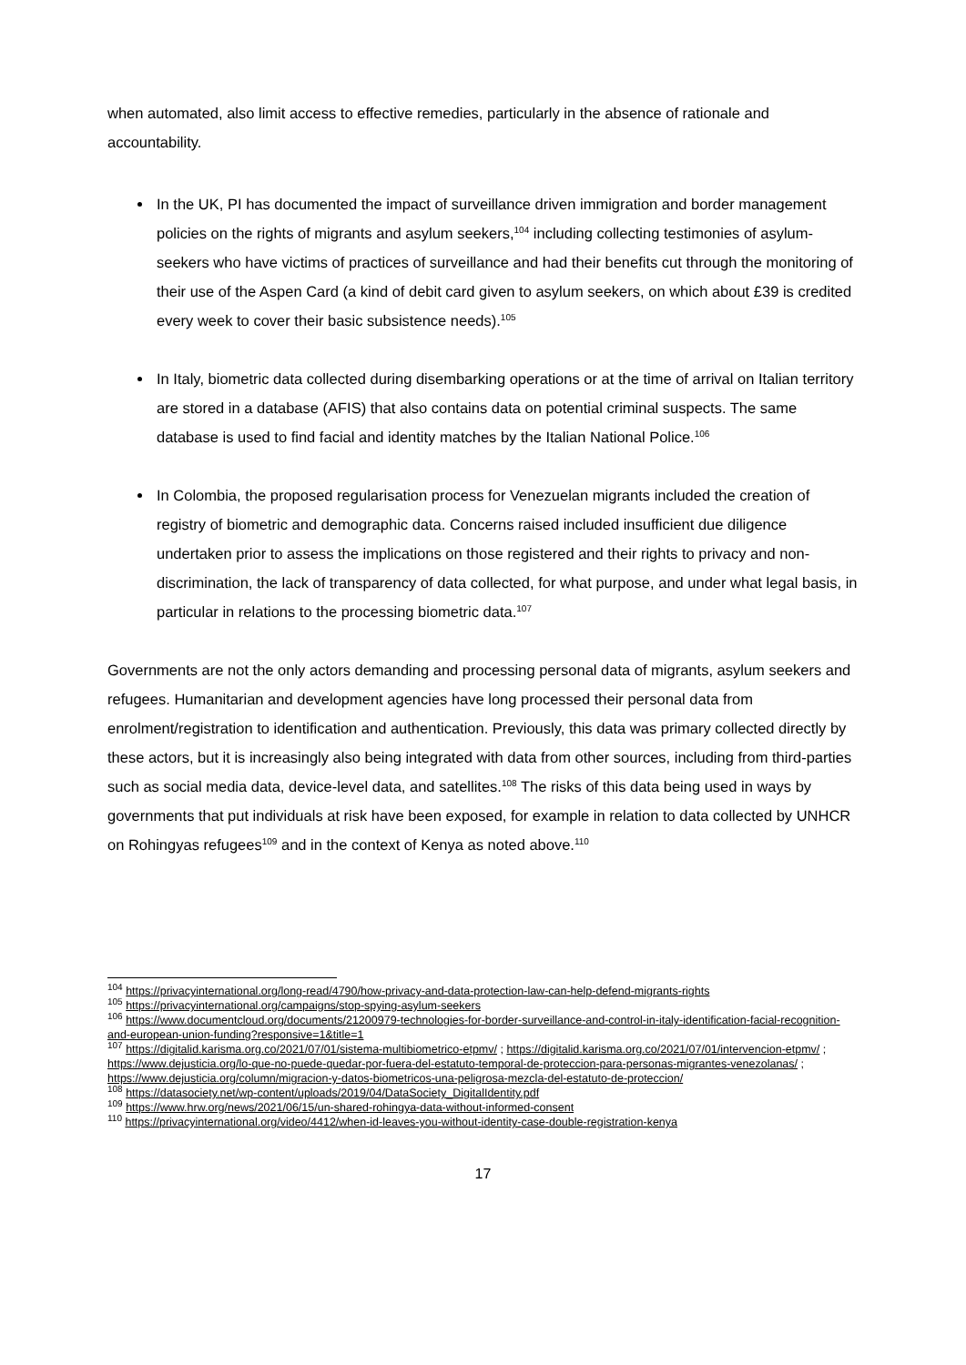when automated, also limit access to effective remedies, particularly in the absence of rationale and accountability.
In the UK, PI has documented the impact of surveillance driven immigration and border management policies on the rights of migrants and asylum seekers,<sup>104</sup> including collecting testimonies of asylum-seekers who have victims of practices of surveillance and had their benefits cut through the monitoring of their use of the Aspen Card (a kind of debit card given to asylum seekers, on which about £39 is credited every week to cover their basic subsistence needs).<sup>105</sup>
In Italy, biometric data collected during disembarking operations or at the time of arrival on Italian territory are stored in a database (AFIS) that also contains data on potential criminal suspects. The same database is used to find facial and identity matches by the Italian National Police.<sup>106</sup>
In Colombia, the proposed regularisation process for Venezuelan migrants included the creation of registry of biometric and demographic data. Concerns raised included insufficient due diligence undertaken prior to assess the implications on those registered and their rights to privacy and non-discrimination, the lack of transparency of data collected, for what purpose, and under what legal basis, in particular in relations to the processing biometric data.<sup>107</sup>
Governments are not the only actors demanding and processing personal data of migrants, asylum seekers and refugees. Humanitarian and development agencies have long processed their personal data from enrolment/registration to identification and authentication. Previously, this data was primary collected directly by these actors, but it is increasingly also being integrated with data from other sources, including from third-parties such as social media data, device-level data, and satellites.<sup>108</sup> The risks of this data being used in ways by governments that put individuals at risk have been exposed, for example in relation to data collected by UNHCR on Rohingyas refugees<sup>109</sup> and in the context of Kenya as noted above.<sup>110</sup>
<sup>104</sup> https://privacyinternational.org/long-read/4790/how-privacy-and-data-protection-law-can-help-defend-migrants-rights
<sup>105</sup> https://privacyinternational.org/campaigns/stop-spying-asylum-seekers
<sup>106</sup> https://www.documentcloud.org/documents/21200979-technologies-for-border-surveillance-and-control-in-italy-identification-facial-recognition-and-european-union-funding?responsive=1&title=1
<sup>107</sup> https://digitalid.karisma.org.co/2021/07/01/sistema-multibiometrico-etpmv/ ; https://digitalid.karisma.org.co/2021/07/01/intervencion-etpmv/ ; https://www.dejusticia.org/lo-que-no-puede-quedar-por-fuera-del-estatuto-temporal-de-proteccion-para-personas-migrantes-venezolanas/ ; https://www.dejusticia.org/column/migracion-y-datos-biometricos-una-peligrosa-mezcla-del-estatuto-de-proteccion/
<sup>108</sup> https://datasociety.net/wp-content/uploads/2019/04/DataSociety_DigitalIdentity.pdf
<sup>109</sup> https://www.hrw.org/news/2021/06/15/un-shared-rohingya-data-without-informed-consent
<sup>110</sup> https://privacyinternational.org/video/4412/when-id-leaves-you-without-identity-case-double-registration-kenya
17